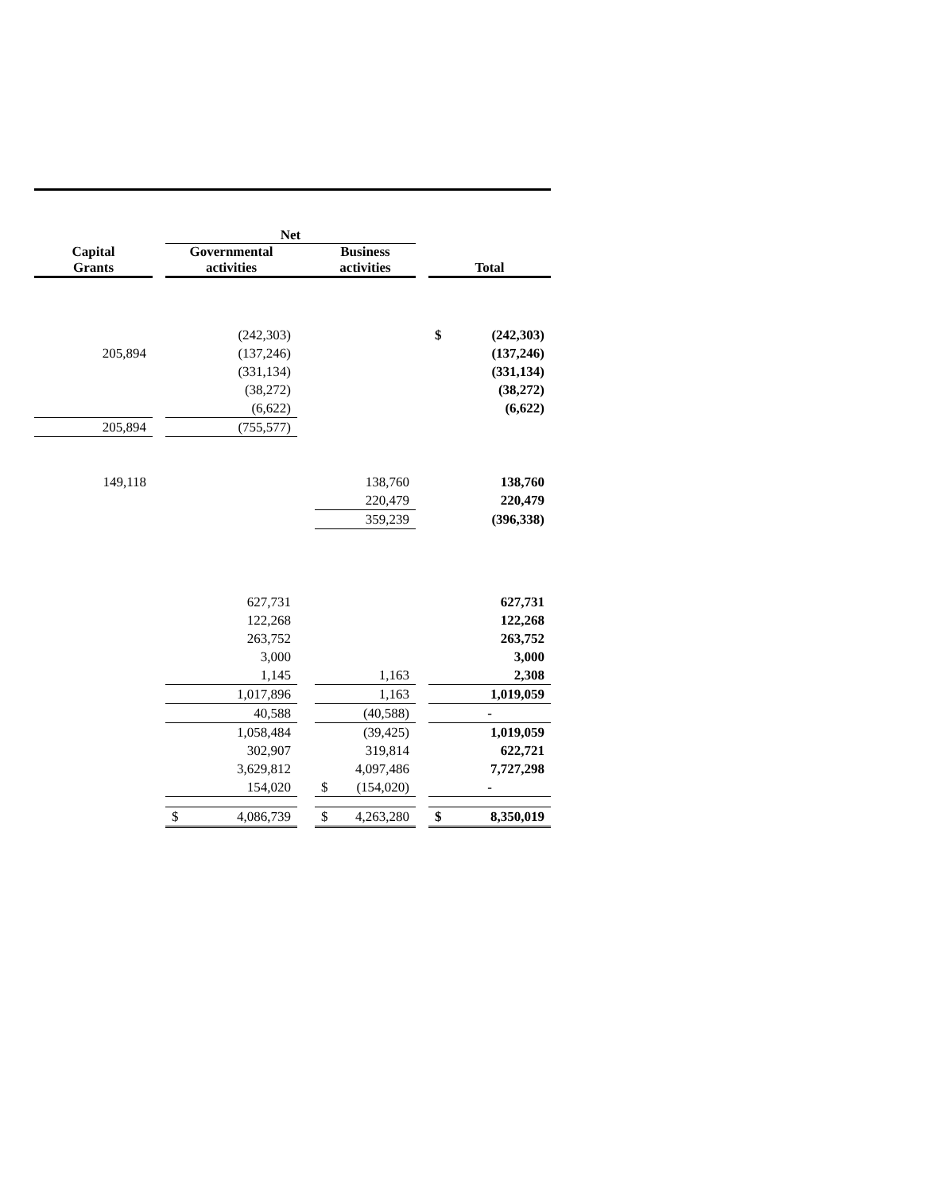| | | Net | | | | |
| --- | --- | --- | --- | --- | --- | --- |
| Capital Grants | | Governmental activities | | Business activities | | Total |
| | | (242,303) | | | | $ (242,303) |
| 205,894 | | (137,246) | | | | (137,246) |
| | | (331,134) | | | | (331,134) |
| | | (38,272) | | | | (38,272) |
| | | (6,622) | | | | (6,622) |
| 205,894 | | (755,577) | | | | |
| 149,118 | | | | 138,760 | | 138,760 |
| | | | | 220,479 | | 220,479 |
| | | | | 359,239 | | (396,338) |
| | | 627,731 | | | | 627,731 |
| | | 122,268 | | | | 122,268 |
| | | 263,752 | | | | 263,752 |
| | | 3,000 | | | | 3,000 |
| | | 1,145 | | 1,163 | | 2,308 |
| | | 1,017,896 | | 1,163 | | 1,019,059 |
| | | 40,588 | | (40,588) | | - |
| | | 1,058,484 | | (39,425) | | 1,019,059 |
| | | 302,907 | | 319,814 | | 622,721 |
| | | 3,629,812 | | 4,097,486 | | 7,727,298 |
| | | 154,020 | | $ (154,020) | | - |
| | | $ 4,086,739 | | $ 4,263,280 | | $ 8,350,019 |